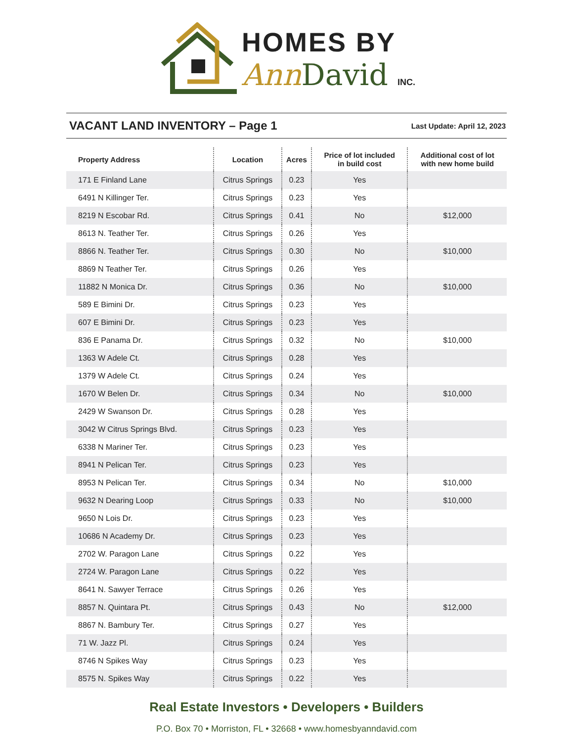HOMES BY
Ann David INC.
VACANT LAND INVENTORY – Page 1
Last Update: April 12, 2023
| Property Address | Location | Acres | Price of lot included in build cost | Additional cost of lot with new home build |
| --- | --- | --- | --- | --- |
| 171 E Finland Lane | Citrus Springs | 0.23 | Yes | |
| 6491 N Killinger Ter. | Citrus Springs | 0.23 | Yes | |
| 8219 N Escobar Rd. | Citrus Springs | 0.41 | No | $12,000 |
| 8613 N. Teather Ter. | Citrus Springs | 0.26 | Yes | |
| 8866 N. Teather Ter. | Citrus Springs | 0.30 | No | $10,000 |
| 8869 N Teather Ter. | Citrus Springs | 0.26 | Yes | |
| 11882 N Monica Dr. | Citrus Springs | 0.36 | No | $10,000 |
| 589 E Bimini Dr. | Citrus Springs | 0.23 | Yes | |
| 607 E Bimini Dr. | Citrus Springs | 0.23 | Yes | |
| 836 E Panama Dr. | Citrus Springs | 0.32 | No | $10,000 |
| 1363 W Adele Ct. | Citrus Springs | 0.28 | Yes | |
| 1379 W Adele Ct. | Citrus Springs | 0.24 | Yes | |
| 1670 W Belen Dr. | Citrus Springs | 0.34 | No | $10,000 |
| 2429 W Swanson Dr. | Citrus Springs | 0.28 | Yes | |
| 3042 W Citrus Springs Blvd. | Citrus Springs | 0.23 | Yes | |
| 6338 N Mariner Ter. | Citrus Springs | 0.23 | Yes | |
| 8941 N Pelican Ter. | Citrus Springs | 0.23 | Yes | |
| 8953 N Pelican Ter. | Citrus Springs | 0.34 | No | $10,000 |
| 9632 N Dearing Loop | Citrus Springs | 0.33 | No | $10,000 |
| 9650 N Lois Dr. | Citrus Springs | 0.23 | Yes | |
| 10686 N Academy Dr. | Citrus Springs | 0.23 | Yes | |
| 2702 W. Paragon Lane | Citrus Springs | 0.22 | Yes | |
| 2724 W. Paragon Lane | Citrus Springs | 0.22 | Yes | |
| 8641 N. Sawyer Terrace | Citrus Springs | 0.26 | Yes | |
| 8857 N. Quintara Pt. | Citrus Springs | 0.43 | No | $12,000 |
| 8867 N. Bambury Ter. | Citrus Springs | 0.27 | Yes | |
| 71 W. Jazz Pl. | Citrus Springs | 0.24 | Yes | |
| 8746 N Spikes Way | Citrus Springs | 0.23 | Yes | |
| 8575 N. Spikes Way | Citrus Springs | 0.22 | Yes | |
Real Estate Investors • Developers • Builders
P.O. Box 70 • Morriston, FL • 32668 • www.homesbyanndavid.com